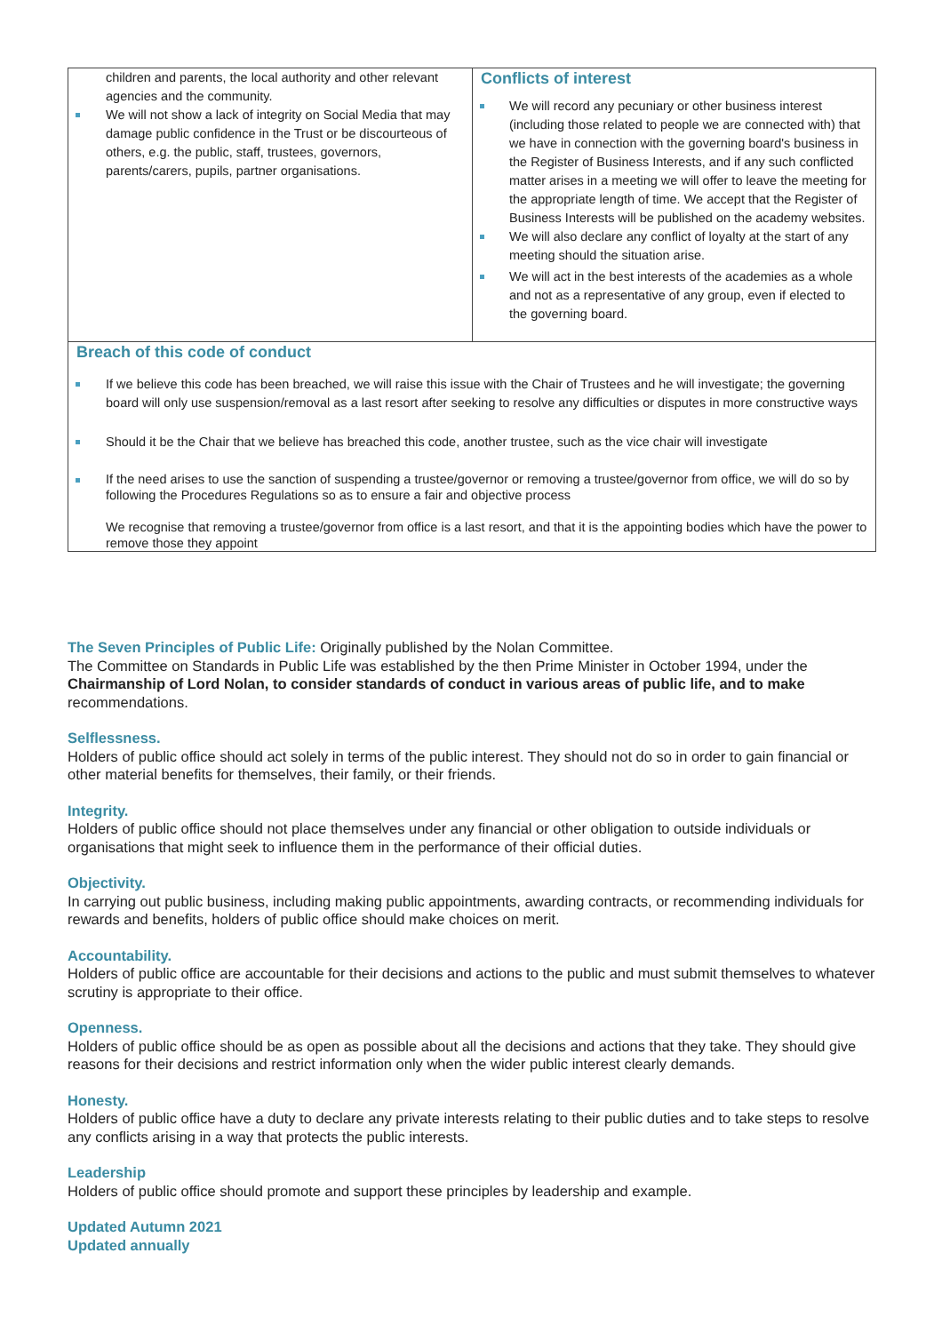children and parents, the local authority and other relevant agencies and the community.
We will not show a lack of integrity on Social Media that may damage public confidence in the Trust or be discourteous of others, e.g. the public, staff, trustees, governors, parents/carers, pupils, partner organisations.
Conflicts of interest
We will record any pecuniary or other business interest (including those related to people we are connected with) that we have in connection with the governing board's business in the Register of Business Interests, and if any such conflicted matter arises in a meeting we will offer to leave the meeting for the appropriate length of time. We accept that the Register of Business Interests will be published on the academy websites.
We will also declare any conflict of loyalty at the start of any meeting should the situation arise.
We will act in the best interests of the academies as a whole and not as a representative of any group, even if elected to the governing board.
Breach of this code of conduct
If we believe this code has been breached, we will raise this issue with the Chair of Trustees and he will investigate; the governing board will only use suspension/removal as a last resort after seeking to resolve any difficulties or disputes in more constructive ways
Should it be the Chair that we believe has breached this code, another trustee, such as the vice chair will investigate
If the need arises to use the sanction of suspending a trustee/governor or removing a trustee/governor from office, we will do so by following the Procedures Regulations so as to ensure a fair and objective process
We recognise that removing a trustee/governor from office is a last resort, and that it is the appointing bodies which have the power to remove those they appoint
The Seven Principles of Public Life: Originally published by the Nolan Committee.
The Committee on Standards in Public Life was established by the then Prime Minister in October 1994, under the Chairmanship of Lord Nolan, to consider standards of conduct in various areas of public life, and to make recommendations.
Selflessness.
Holders of public office should act solely in terms of the public interest. They should not do so in order to gain financial or other material benefits for themselves, their family, or their friends.
Integrity.
Holders of public office should not place themselves under any financial or other obligation to outside individuals or organisations that might seek to influence them in the performance of their official duties.
Objectivity.
In carrying out public business, including making public appointments, awarding contracts, or recommending individuals for rewards and benefits, holders of public office should make choices on merit.
Accountability.
Holders of public office are accountable for their decisions and actions to the public and must submit themselves to whatever scrutiny is appropriate to their office.
Openness.
Holders of public office should be as open as possible about all the decisions and actions that they take. They should give reasons for their decisions and restrict information only when the wider public interest clearly demands.
Honesty.
Holders of public office have a duty to declare any private interests relating to their public duties and to take steps to resolve any conflicts arising in a way that protects the public interests.
Leadership
Holders of public office should promote and support these principles by leadership and example.
Updated Autumn 2021
Updated annually